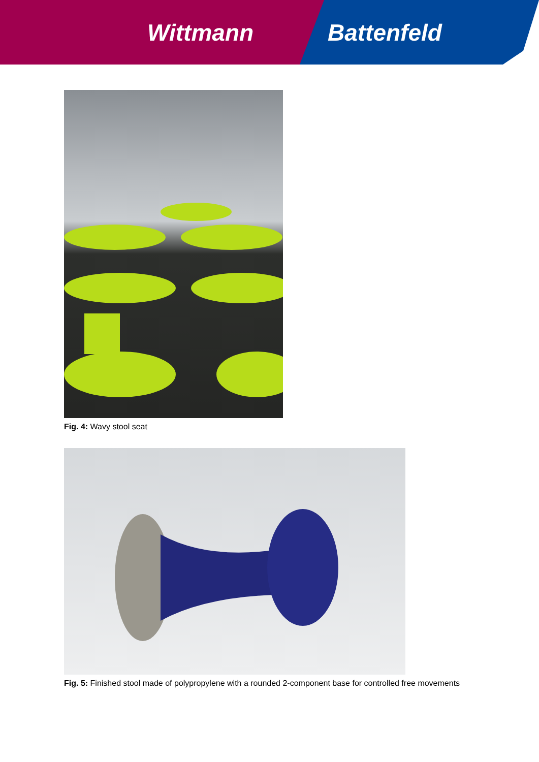Wittmann Battenfeld
Fig. 4: Wavy stool seat
Fig. 5: Finished stool made of polypropylene with a rounded 2-component base for controlled free movements